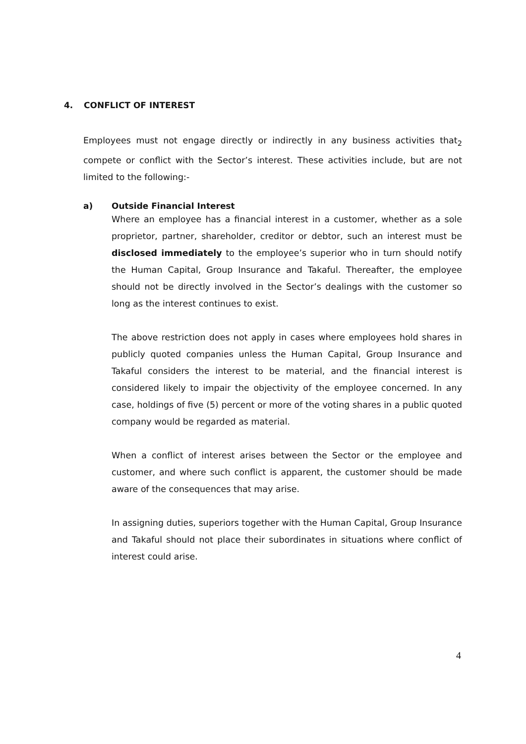4. CONFLICT OF INTEREST
Employees must not engage directly or indirectly in any business activities that<sub>2</sub> compete or conflict with the Sector’s interest. These activities include, but are not limited to the following:-
a) Outside Financial Interest
Where an employee has a financial interest in a customer, whether as a sole proprietor, partner, shareholder, creditor or debtor, such an interest must be disclosed immediately to the employee’s superior who in turn should notify the Human Capital, Group Insurance and Takaful. Thereafter, the employee should not be directly involved in the Sector’s dealings with the customer so long as the interest continues to exist.
The above restriction does not apply in cases where employees hold shares in publicly quoted companies unless the Human Capital, Group Insurance and Takaful considers the interest to be material, and the financial interest is considered likely to impair the objectivity of the employee concerned. In any case, holdings of five (5) percent or more of the voting shares in a public quoted company would be regarded as material.
When a conflict of interest arises between the Sector or the employee and customer, and where such conflict is apparent, the customer should be made aware of the consequences that may arise.
In assigning duties, superiors together with the Human Capital, Group Insurance and Takaful should not place their subordinates in situations where conflict of interest could arise.
4